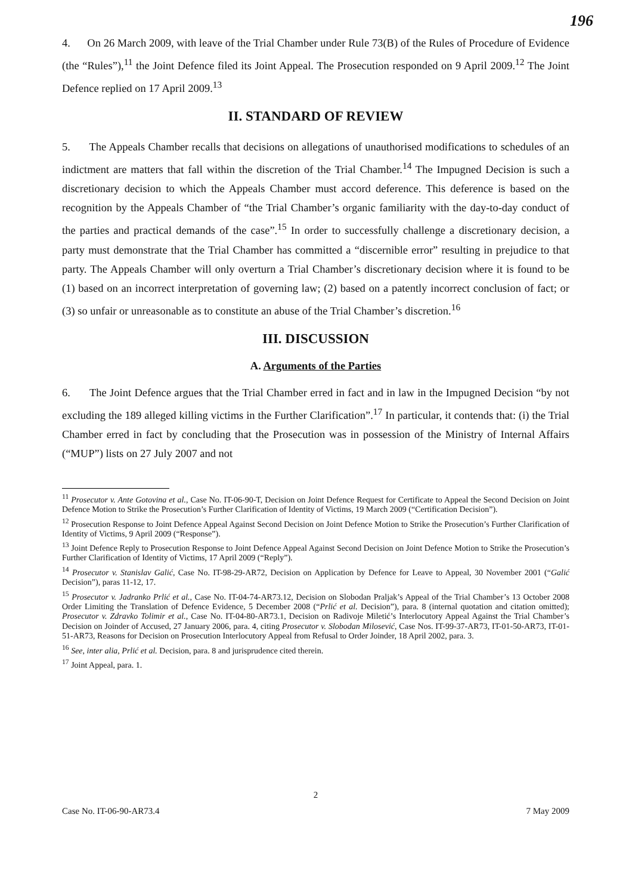196
4. On 26 March 2009, with leave of the Trial Chamber under Rule 73(B) of the Rules of Procedure of Evidence (the “Rules”),<sup>11</sup> the Joint Defence filed its Joint Appeal. The Prosecution responded on 9 April 2009.<sup>12</sup> The Joint Defence replied on 17 April 2009.<sup>13</sup>
II. STANDARD OF REVIEW
5. The Appeals Chamber recalls that decisions on allegations of unauthorised modifications to schedules of an indictment are matters that fall within the discretion of the Trial Chamber.<sup>14</sup> The Impugned Decision is such a discretionary decision to which the Appeals Chamber must accord deference. This deference is based on the recognition by the Appeals Chamber of “the Trial Chamber’s organic familiarity with the day-to-day conduct of the parties and practical demands of the case”.<sup>15</sup> In order to successfully challenge a discretionary decision, a party must demonstrate that the Trial Chamber has committed a “discernible error” resulting in prejudice to that party. The Appeals Chamber will only overturn a Trial Chamber’s discretionary decision where it is found to be (1) based on an incorrect interpretation of governing law; (2) based on a patently incorrect conclusion of fact; or (3) so unfair or unreasonable as to constitute an abuse of the Trial Chamber’s discretion.<sup>16</sup>
III. DISCUSSION
A. Arguments of the Parties
6. The Joint Defence argues that the Trial Chamber erred in fact and in law in the Impugned Decision “by not excluding the 189 alleged killing victims in the Further Clarification”.<sup>17</sup> In particular, it contends that: (i) the Trial Chamber erred in fact by concluding that the Prosecution was in possession of the Ministry of Internal Affairs (“MUP”) lists on 27 July 2007 and not
<sup>11</sup> Prosecutor v. Ante Gotovina et al., Case No. IT-06-90-T, Decision on Joint Defence Request for Certificate to Appeal the Second Decision on Joint Defence Motion to Strike the Prosecution’s Further Clarification of Identity of Victims, 19 March 2009 (“Certification Decision”).
<sup>12</sup> Prosecution Response to Joint Defence Appeal Against Second Decision on Joint Defence Motion to Strike the Prosecution’s Further Clarification of Identity of Victims, 9 April 2009 (“Response”).
<sup>13</sup> Joint Defence Reply to Prosecution Response to Joint Defence Appeal Against Second Decision on Joint Defence Motion to Strike the Prosecution’s Further Clarification of Identity of Victims, 17 April 2009 (“Reply”).
<sup>14</sup> Prosecutor v. Stanislav Galić, Case No. IT-98-29-AR72, Decision on Application by Defence for Leave to Appeal, 30 November 2001 (“Galić Decision”), paras 11-12, 17.
<sup>15</sup> Prosecutor v. Jadranko Prlić et al., Case No. IT-04-74-AR73.12, Decision on Slobodan Praljak’s Appeal of the Trial Chamber’s 13 October 2008 Order Limiting the Translation of Defence Evidence, 5 December 2008 (“Prlić et al. Decision”), para. 8 (internal quotation and citation omitted); Prosecutor v. Zdravko Tolimir et al., Case No. IT-04-80-AR73.1, Decision on Radivoje Miletić’s Interlocutory Appeal Against the Trial Chamber’s Decision on Joinder of Accused, 27 January 2006, para. 4, citing Prosecutor v. Slobodan Milosević, Case Nos. IT-99-37-AR73, IT-01-50-AR73, IT-01-51-AR73, Reasons for Decision on Prosecution Interlocutory Appeal from Refusal to Order Joinder, 18 April 2002, para. 3.
<sup>16</sup> See, inter alia, Prlić et al. Decision, para. 8 and jurisprudence cited therein.
<sup>17</sup> Joint Appeal, para. 1.
2
Case No. IT-06-90-AR73.4 7 May 2009